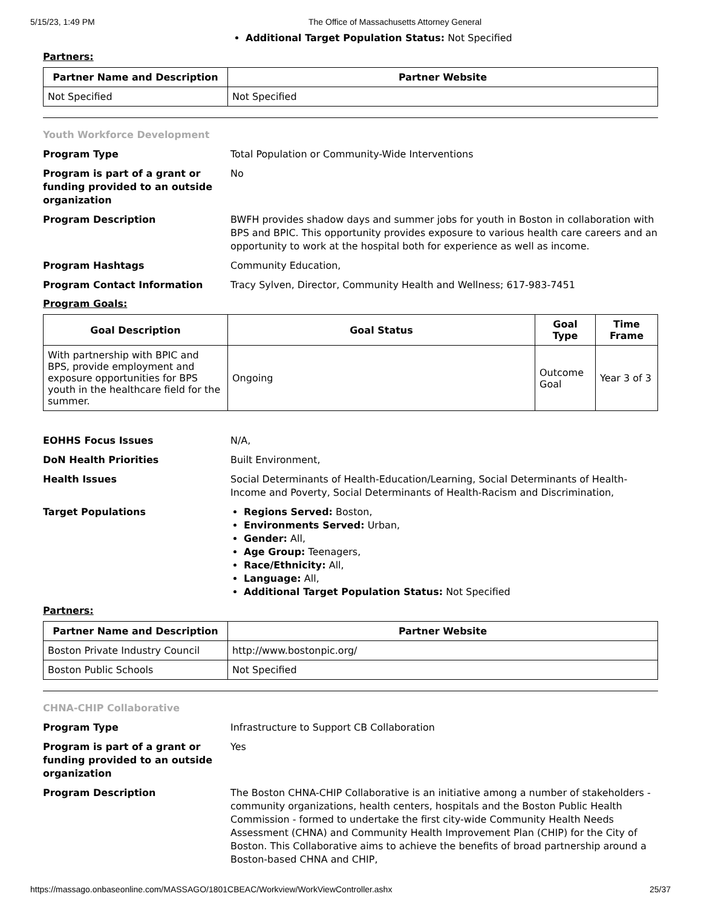5/15/23, 1:49 PM The Office of Massachusetts Attorney General
Additional Target Population Status: Not Specified
Partners:
| Partner Name and Description | Partner Website |
| --- | --- |
| Not Specified | Not Specified |
Youth Workforce Development
Program Type Total Population or Community-Wide Interventions
Program is part of a grant or funding provided to an outside organization No
Program Description BWFH provides shadow days and summer jobs for youth in Boston in collaboration with BPS and BPIC. This opportunity provides exposure to various health care careers and an opportunity to work at the hospital both for experience as well as income.
Program Hashtags Community Education,
Program Contact Information Tracy Sylven, Director, Community Health and Wellness; 617-983-7451
Program Goals:
| Goal Description | Goal Status | Goal Type | Time Frame |
| --- | --- | --- | --- |
| With partnership with BPIC and BPS, provide employment and exposure opportunities for BPS youth in the healthcare field for the summer. | Ongoing | Outcome Goal | Year 3 of 3 |
EOHHS Focus Issues N/A,
DoN Health Priorities Built Environment,
Health Issues Social Determinants of Health-Education/Learning, Social Determinants of Health-Income and Poverty, Social Determinants of Health-Racism and Discrimination,
Target Populations
Regions Served: Boston,
Environments Served: Urban,
Gender: All,
Age Group: Teenagers,
Race/Ethnicity: All,
Language: All,
Additional Target Population Status: Not Specified
Partners:
| Partner Name and Description | Partner Website |
| --- | --- |
| Boston Private Industry Council | http://www.bostonpic.org/ |
| Boston Public Schools | Not Specified |
CHNA-CHIP Collaborative
Program Type Infrastructure to Support CB Collaboration
Program is part of a grant or funding provided to an outside organization Yes
Program Description The Boston CHNA-CHIP Collaborative is an initiative among a number of stakeholders - community organizations, health centers, hospitals and the Boston Public Health Commission - formed to undertake the first city-wide Community Health Needs Assessment (CHNA) and Community Health Improvement Plan (CHIP) for the City of Boston. This Collaborative aims to achieve the benefits of broad partnership around a Boston-based CHNA and CHIP,
https://massago.onbaseonline.com/MASSAGO/1801CBEAC/Workview/WorkViewController.ashx 25/37